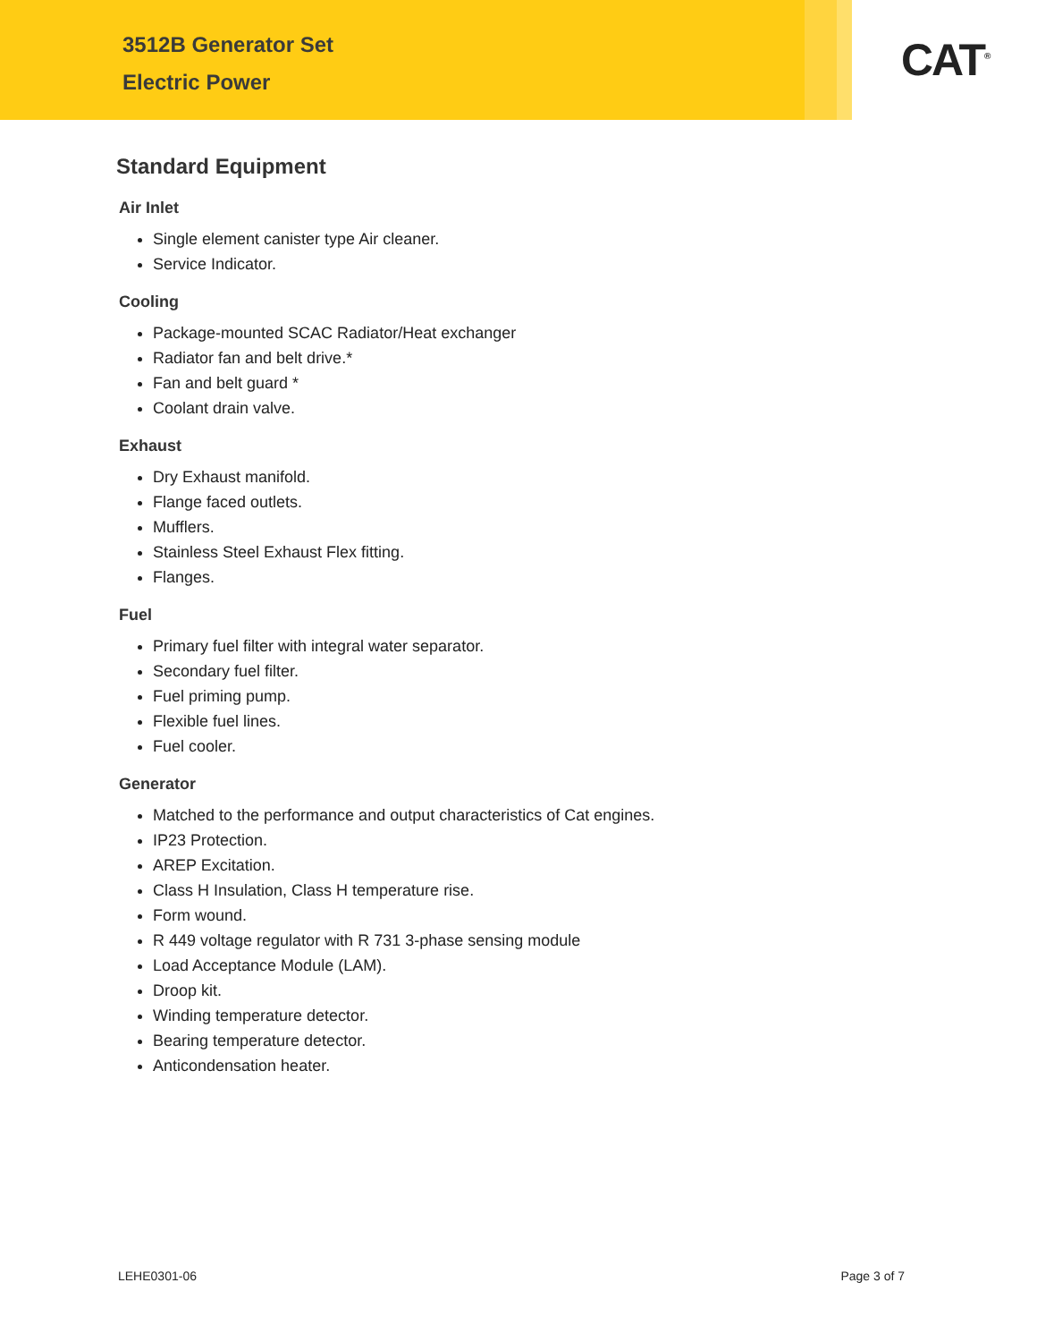3512B Generator Set
Electric Power
CAT<sup>®</sup>
Standard Equipment
Air Inlet
Single element canister type Air cleaner.
Service Indicator.
Cooling
Package-mounted SCAC Radiator/Heat exchanger
Radiator fan and belt drive.*
Fan and belt guard *
Coolant drain valve.
Exhaust
Dry Exhaust manifold.
Flange faced outlets.
Mufflers.
Stainless Steel Exhaust Flex fitting.
Flanges.
Fuel
Primary fuel filter with integral water separator.
Secondary fuel filter.
Fuel priming pump.
Flexible fuel lines.
Fuel cooler.
Generator
Matched to the performance and output characteristics of Cat engines.
IP23 Protection.
AREP Excitation.
Class H Insulation, Class H temperature rise.
Form wound.
R 449 voltage regulator with R 731 3-phase sensing module
Load Acceptance Module (LAM).
Droop kit.
Winding temperature detector.
Bearing temperature detector.
Anticondensation heater.
LEHE0301-06 Page 3 of 7